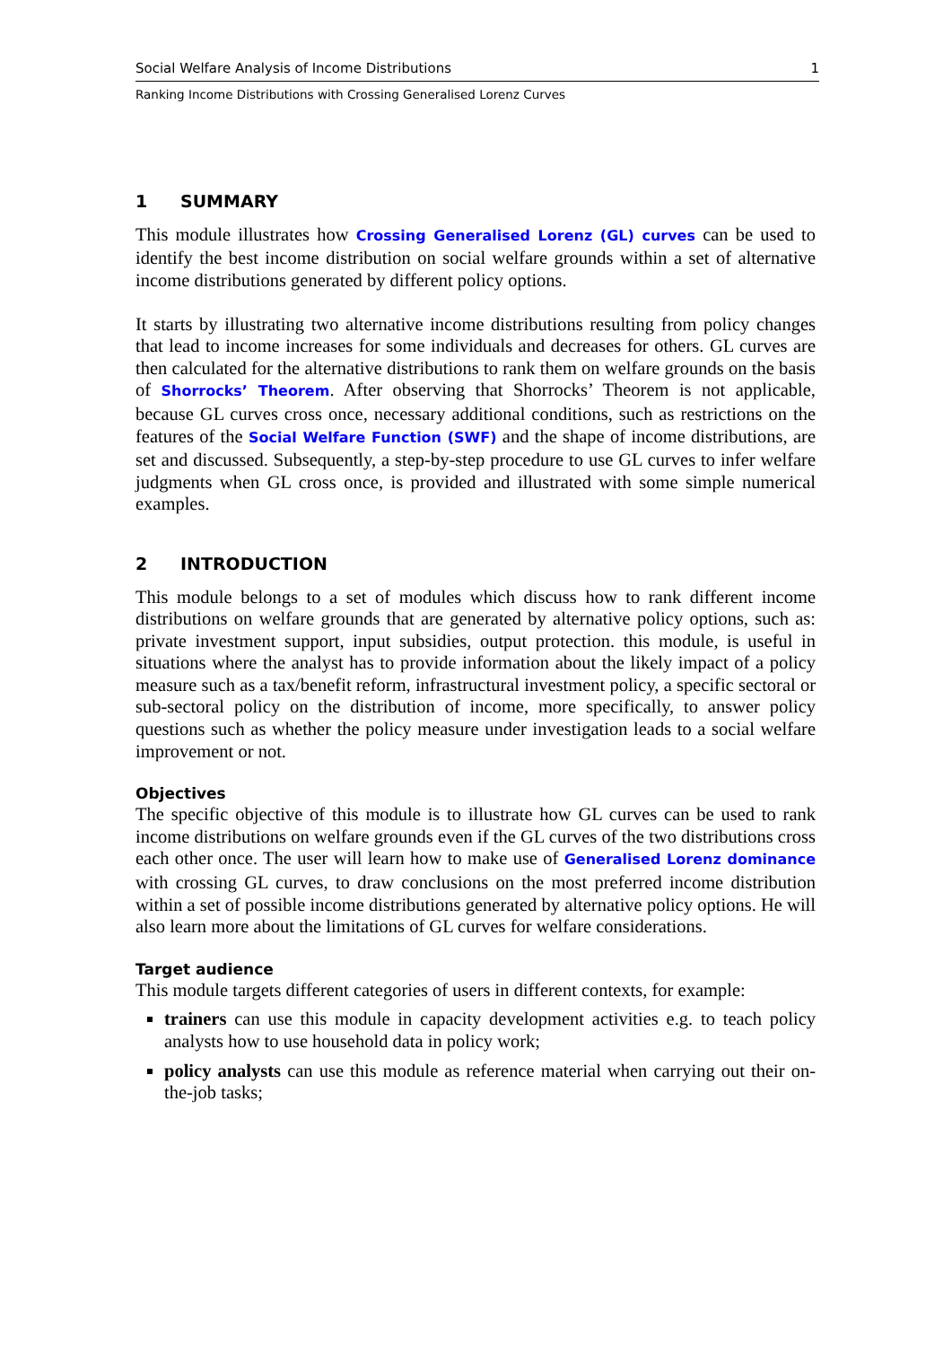Social Welfare Analysis of Income Distributions 1
Ranking Income Distributions with Crossing Generalised Lorenz Curves
1 SUMMARY
This module illustrates how Crossing Generalised Lorenz (GL) curves can be used to identify the best income distribution on social welfare grounds within a set of alternative income distributions generated by different policy options.
It starts by illustrating two alternative income distributions resulting from policy changes that lead to income increases for some individuals and decreases for others. GL curves are then calculated for the alternative distributions to rank them on welfare grounds on the basis of Shorrocks’ Theorem. After observing that Shorrocks’ Theorem is not applicable, because GL curves cross once, necessary additional conditions, such as restrictions on the features of the Social Welfare Function (SWF) and the shape of income distributions, are set and discussed. Subsequently, a step-by-step procedure to use GL curves to infer welfare judgments when GL cross once, is provided and illustrated with some simple numerical examples.
2 INTRODUCTION
This module belongs to a set of modules which discuss how to rank different income distributions on welfare grounds that are generated by alternative policy options, such as: private investment support, input subsidies, output protection. this module, is useful in situations where the analyst has to provide information about the likely impact of a policy measure such as a tax/benefit reform, infrastructural investment policy, a specific sectoral or sub-sectoral policy on the distribution of income, more specifically, to answer policy questions such as whether the policy measure under investigation leads to a social welfare improvement or not.
Objectives
The specific objective of this module is to illustrate how GL curves can be used to rank income distributions on welfare grounds even if the GL curves of the two distributions cross each other once. The user will learn how to make use of Generalised Lorenz dominance with crossing GL curves, to draw conclusions on the most preferred income distribution within a set of possible income distributions generated by alternative policy options. He will also learn more about the limitations of GL curves for welfare considerations.
Target audience
This module targets different categories of users in different contexts, for example:
trainers can use this module in capacity development activities e.g. to teach policy analysts how to use household data in policy work;
policy analysts can use this module as reference material when carrying out their on-the-job tasks;